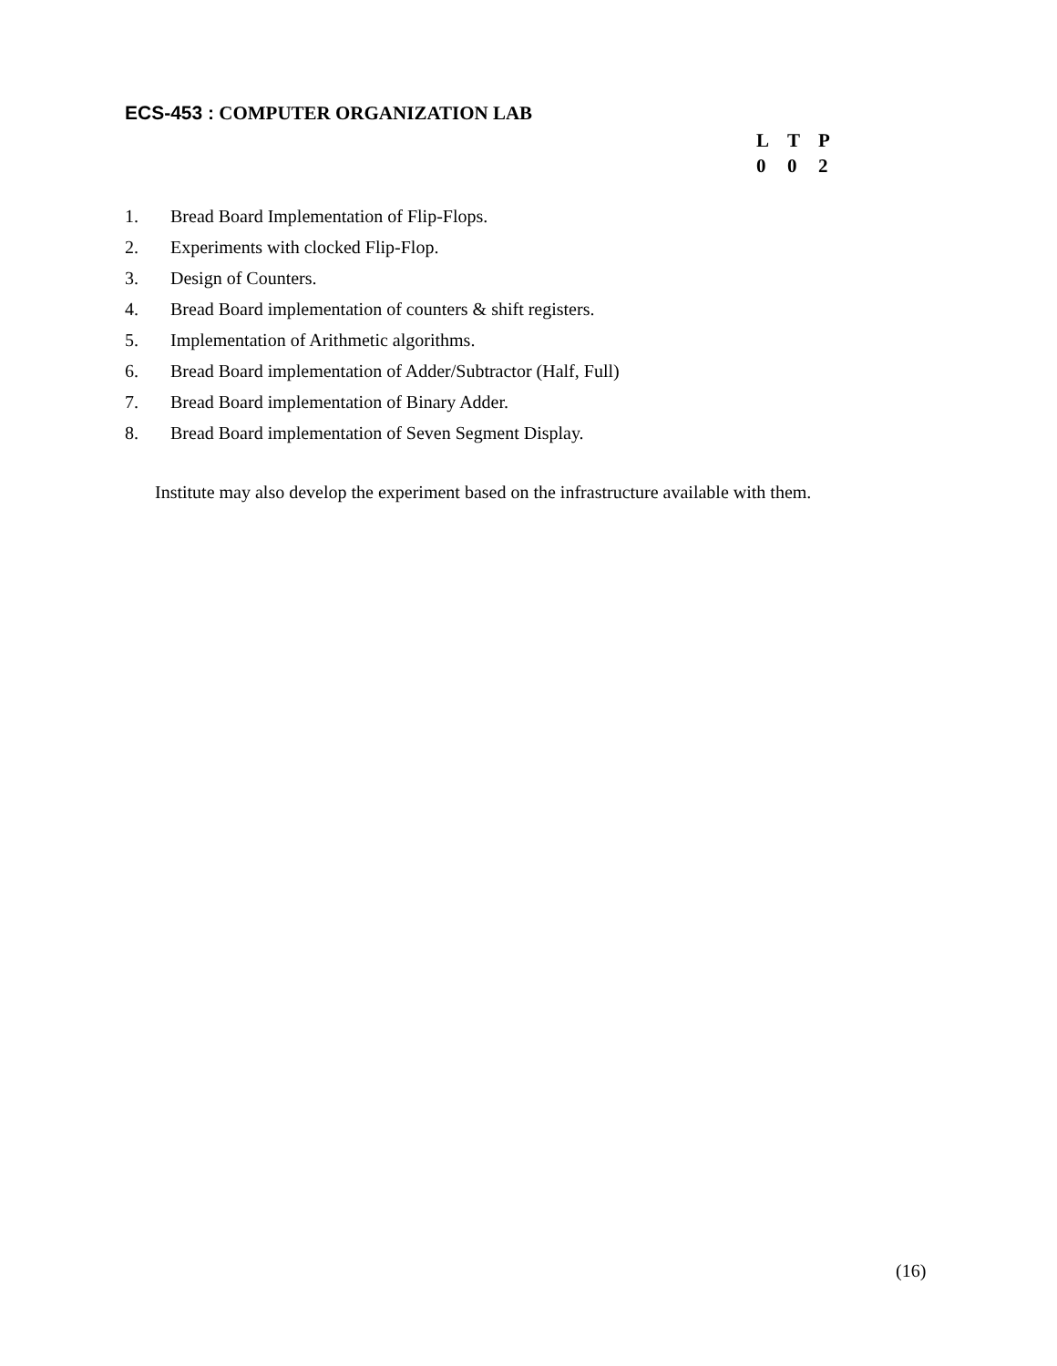ECS-453 : COMPUTER ORGANIZATION LAB
| L | T | P |
| --- | --- | --- |
| 0 | 0 | 2 |
1. Bread Board Implementation of Flip-Flops.
2. Experiments with clocked Flip-Flop.
3. Design of Counters.
4. Bread Board implementation of counters & shift registers.
5. Implementation of Arithmetic algorithms.
6. Bread Board implementation of Adder/Subtractor (Half, Full)
7. Bread Board implementation of Binary Adder.
8. Bread Board implementation of Seven Segment Display.
Institute may also develop the experiment based on the infrastructure available with them.
(16)